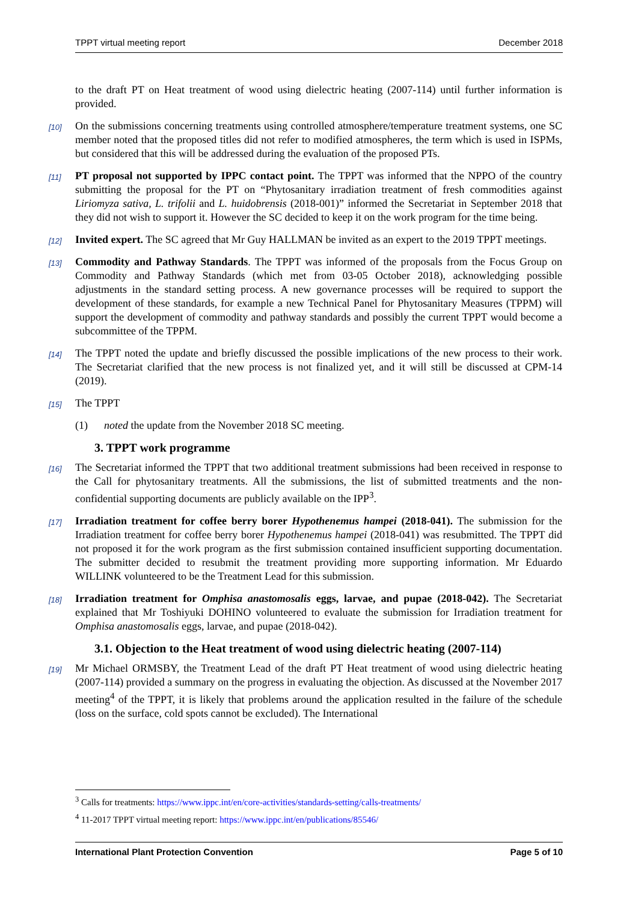TPPT virtual meeting report December 2018
to the draft PT on Heat treatment of wood using dielectric heating (2007-114) until further information is provided.
[10] On the submissions concerning treatments using controlled atmosphere/temperature treatment systems, one SC member noted that the proposed titles did not refer to modified atmospheres, the term which is used in ISPMs, but considered that this will be addressed during the evaluation of the proposed PTs.
[11] PT proposal not supported by IPPC contact point. The TPPT was informed that the NPPO of the country submitting the proposal for the PT on “Phytosanitary irradiation treatment of fresh commodities against Liriomyza sativa, L. trifolii and L. huidobrensis (2018-001)” informed the Secretariat in September 2018 that they did not wish to support it. However the SC decided to keep it on the work program for the time being.
[12] Invited expert. The SC agreed that Mr Guy HALLMAN be invited as an expert to the 2019 TPPT meetings.
[13] Commodity and Pathway Standards. The TPPT was informed of the proposals from the Focus Group on Commodity and Pathway Standards (which met from 03-05 October 2018), acknowledging possible adjustments in the standard setting process. A new governance processes will be required to support the development of these standards, for example a new Technical Panel for Phytosanitary Measures (TPPM) will support the development of commodity and pathway standards and possibly the current TPPT would become a subcommittee of the TPPM.
[14] The TPPT noted the update and briefly discussed the possible implications of the new process to their work. The Secretariat clarified that the new process is not finalized yet, and it will still be discussed at CPM-14 (2019).
[15] The TPPT
(1) noted the update from the November 2018 SC meeting.
3. TPPT work programme
[16] The Secretariat informed the TPPT that two additional treatment submissions had been received in response to the Call for phytosanitary treatments. All the submissions, the list of submitted treatments and the non-confidential supporting documents are publicly available on the IPP<sup>3</sup>.
[17] Irradiation treatment for coffee berry borer Hypothenemus hampei (2018-041). The submission for the Irradiation treatment for coffee berry borer Hypothenemus hampei (2018-041) was resubmitted. The TPPT did not proposed it for the work program as the first submission contained insufficient supporting documentation. The submitter decided to resubmit the treatment providing more supporting information. Mr Eduardo WILLINK volunteered to be the Treatment Lead for this submission.
[18] Irradiation treatment for Omphisa anastomosalis eggs, larvae, and pupae (2018-042). The Secretariat explained that Mr Toshiyuki DOHINO volunteered to evaluate the submission for Irradiation treatment for Omphisa anastomosalis eggs, larvae, and pupae (2018-042).
3.1. Objection to the Heat treatment of wood using dielectric heating (2007-114)
[19] Mr Michael ORMSBY, the Treatment Lead of the draft PT Heat treatment of wood using dielectric heating (2007-114) provided a summary on the progress in evaluating the objection. As discussed at the November 2017 meeting<sup>4</sup> of the TPPT, it is likely that problems around the application resulted in the failure of the schedule (loss on the surface, cold spots cannot be excluded). The International
<sup>3</sup> Calls for treatments: https://www.ippc.int/en/core-activities/standards-setting/calls-treatments/
<sup>4</sup> 11-2017 TPPT virtual meeting report: https://www.ippc.int/en/publications/85546/
International Plant Protection Convention Page 5 of 10